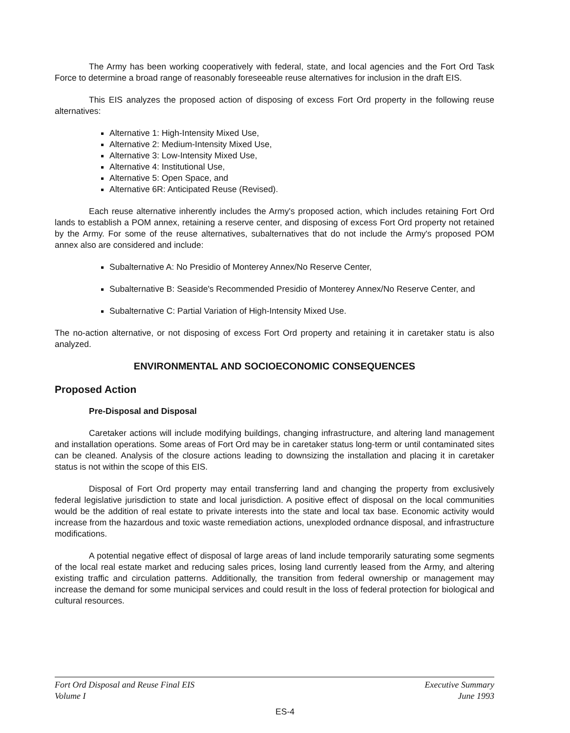The Army has been working cooperatively with federal, state, and local agencies and the Fort Ord Task Force to determine a broad range of reasonably foreseeable reuse alternatives for inclusion in the draft EIS.
This EIS analyzes the proposed action of disposing of excess Fort Ord property in the following reuse alternatives:
Alternative 1: High-Intensity Mixed Use,
Alternative 2: Medium-Intensity Mixed Use,
Alternative 3: Low-Intensity Mixed Use,
Alternative 4: Institutional Use,
Alternative 5: Open Space, and
Alternative 6R: Anticipated Reuse (Revised).
Each reuse alternative inherently includes the Army's proposed action, which includes retaining Fort Ord lands to establish a POM annex, retaining a reserve center, and disposing of excess Fort Ord property not retained by the Army. For some of the reuse alternatives, subalternatives that do not include the Army's proposed POM annex also are considered and include:
Subalternative A: No Presidio of Monterey Annex/No Reserve Center,
Subalternative B: Seaside's Recommended Presidio of Monterey Annex/No Reserve Center, and
Subalternative C: Partial Variation of High-Intensity Mixed Use.
The no-action alternative, or not disposing of excess Fort Ord property and retaining it in caretaker statu is also analyzed.
ENVIRONMENTAL AND SOCIOECONOMIC CONSEQUENCES
Proposed Action
Pre-Disposal and Disposal
Caretaker actions will include modifying buildings, changing infrastructure, and altering land management and installation operations. Some areas of Fort Ord may be in caretaker status long-term or until contaminated sites can be cleaned. Analysis of the closure actions leading to downsizing the installation and placing it in caretaker status is not within the scope of this EIS.
Disposal of Fort Ord property may entail transferring land and changing the property from exclusively federal legislative jurisdiction to state and local jurisdiction. A positive effect of disposal on the local communities would be the addition of real estate to private interests into the state and local tax base. Economic activity would increase from the hazardous and toxic waste remediation actions, unexploded ordnance disposal, and infrastructure modifications.
A potential negative effect of disposal of large areas of land include temporarily saturating some segments of the local real estate market and reducing sales prices, losing land currently leased from the Army, and altering existing traffic and circulation patterns. Additionally, the transition from federal ownership or management may increase the demand for some municipal services and could result in the loss of federal protection for biological and cultural resources.
Fort Ord Disposal and Reuse Final EIS
Volume I
Executive Summary
June 1993
ES-4